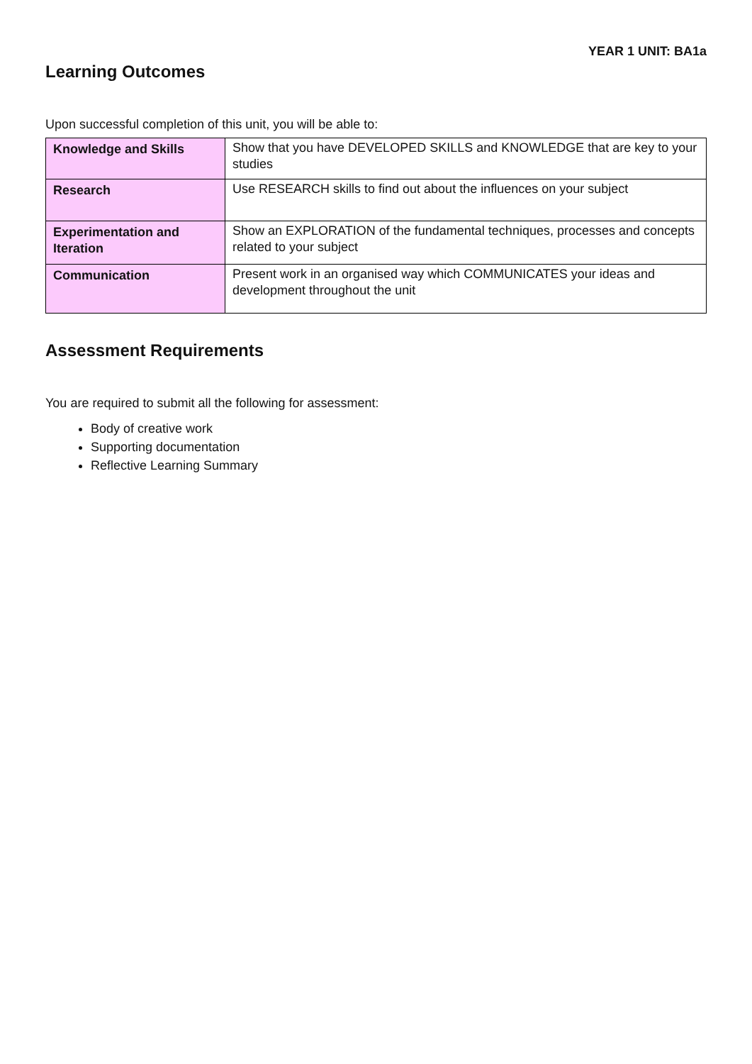YEAR 1 UNIT: BA1a
Learning Outcomes
Upon successful completion of this unit, you will be able to:
| Knowledge and Skills | Show that you have DEVELOPED SKILLS and KNOWLEDGE that are key to your studies |
| Research | Use RESEARCH skills to find out about the influences on your subject |
| Experimentation and Iteration | Show an EXPLORATION of the fundamental techniques, processes and concepts related to your subject |
| Communication | Present work in an organised way which COMMUNICATES your ideas and development throughout the unit |
Assessment Requirements
You are required to submit all the following for assessment:
Body of creative work
Supporting documentation
Reflective Learning Summary